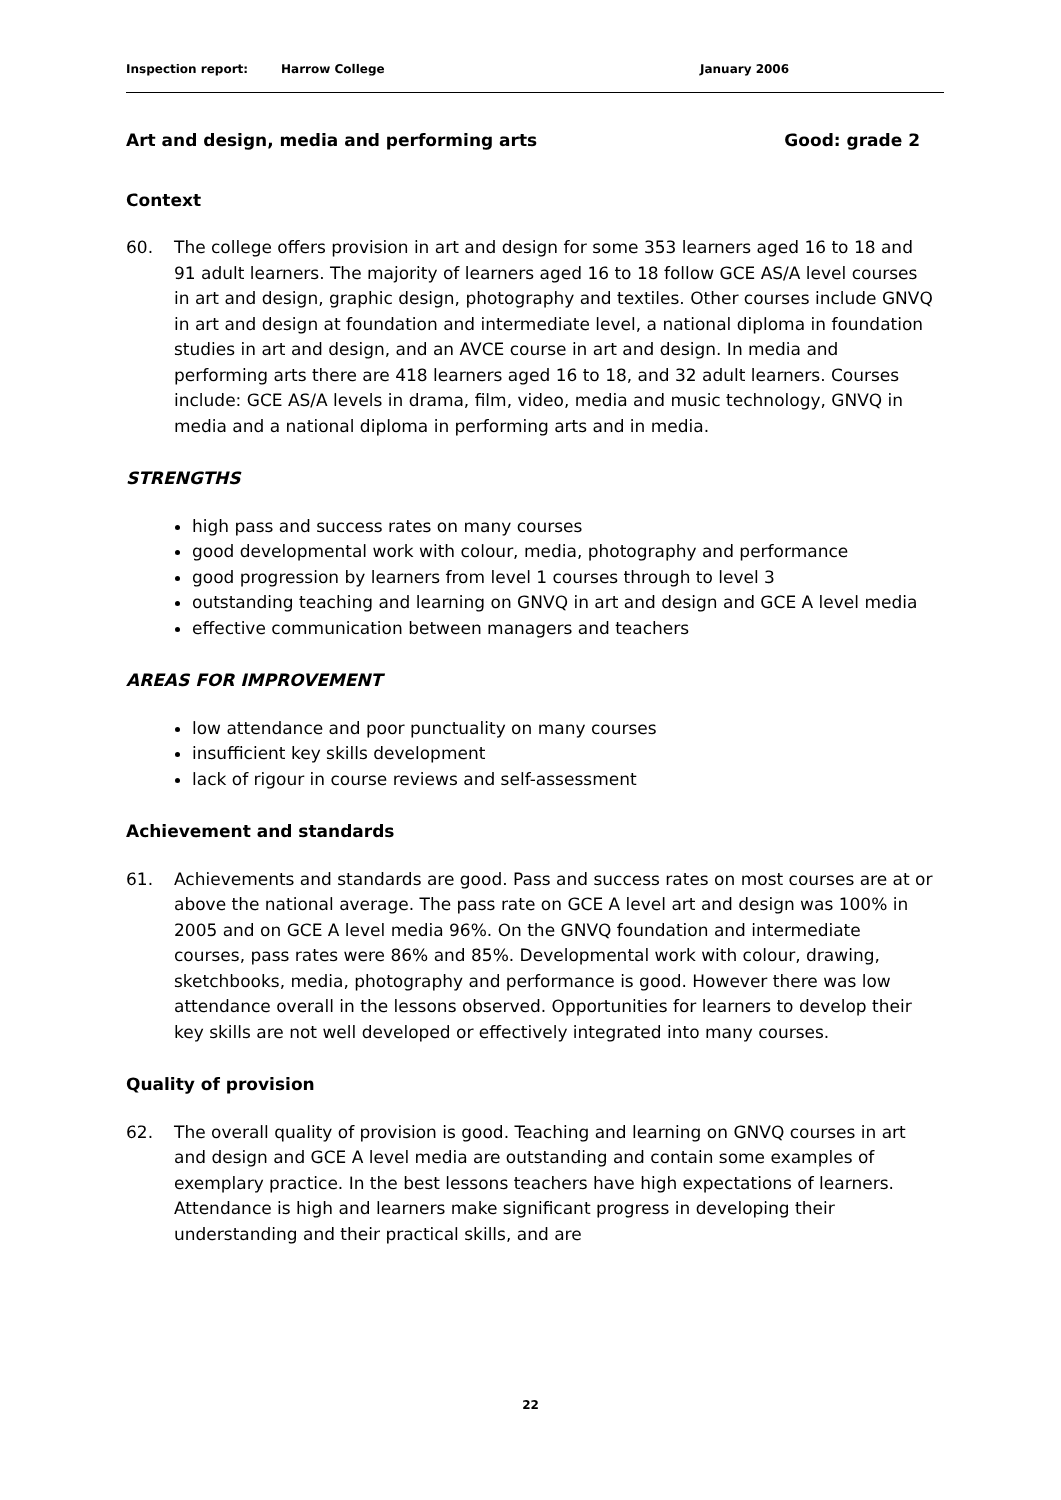Inspection report: Harrow College January 2006
Art and design, media and performing arts Good: grade 2
Context
60. The college offers provision in art and design for some 353 learners aged 16 to 18 and 91 adult learners. The majority of learners aged 16 to 18 follow GCE AS/A level courses in art and design, graphic design, photography and textiles. Other courses include GNVQ in art and design at foundation and intermediate level, a national diploma in foundation studies in art and design, and an AVCE course in art and design. In media and performing arts there are 418 learners aged 16 to 18, and 32 adult learners. Courses include: GCE AS/A levels in drama, film, video, media and music technology, GNVQ in media and a national diploma in performing arts and in media.
STRENGTHS
high pass and success rates on many courses
good developmental work with colour, media, photography and performance
good progression by learners from level 1 courses through to level 3
outstanding teaching and learning on GNVQ in art and design and GCE A level media
effective communication between managers and teachers
AREAS FOR IMPROVEMENT
low attendance and poor punctuality on many courses
insufficient key skills development
lack of rigour in course reviews and self-assessment
Achievement and standards
61. Achievements and standards are good. Pass and success rates on most courses are at or above the national average. The pass rate on GCE A level art and design was 100% in 2005 and on GCE A level media 96%. On the GNVQ foundation and intermediate courses, pass rates were 86% and 85%. Developmental work with colour, drawing, sketchbooks, media, photography and performance is good. However there was low attendance overall in the lessons observed. Opportunities for learners to develop their key skills are not well developed or effectively integrated into many courses.
Quality of provision
62. The overall quality of provision is good. Teaching and learning on GNVQ courses in art and design and GCE A level media are outstanding and contain some examples of exemplary practice. In the best lessons teachers have high expectations of learners. Attendance is high and learners make significant progress in developing their understanding and their practical skills, and are
22